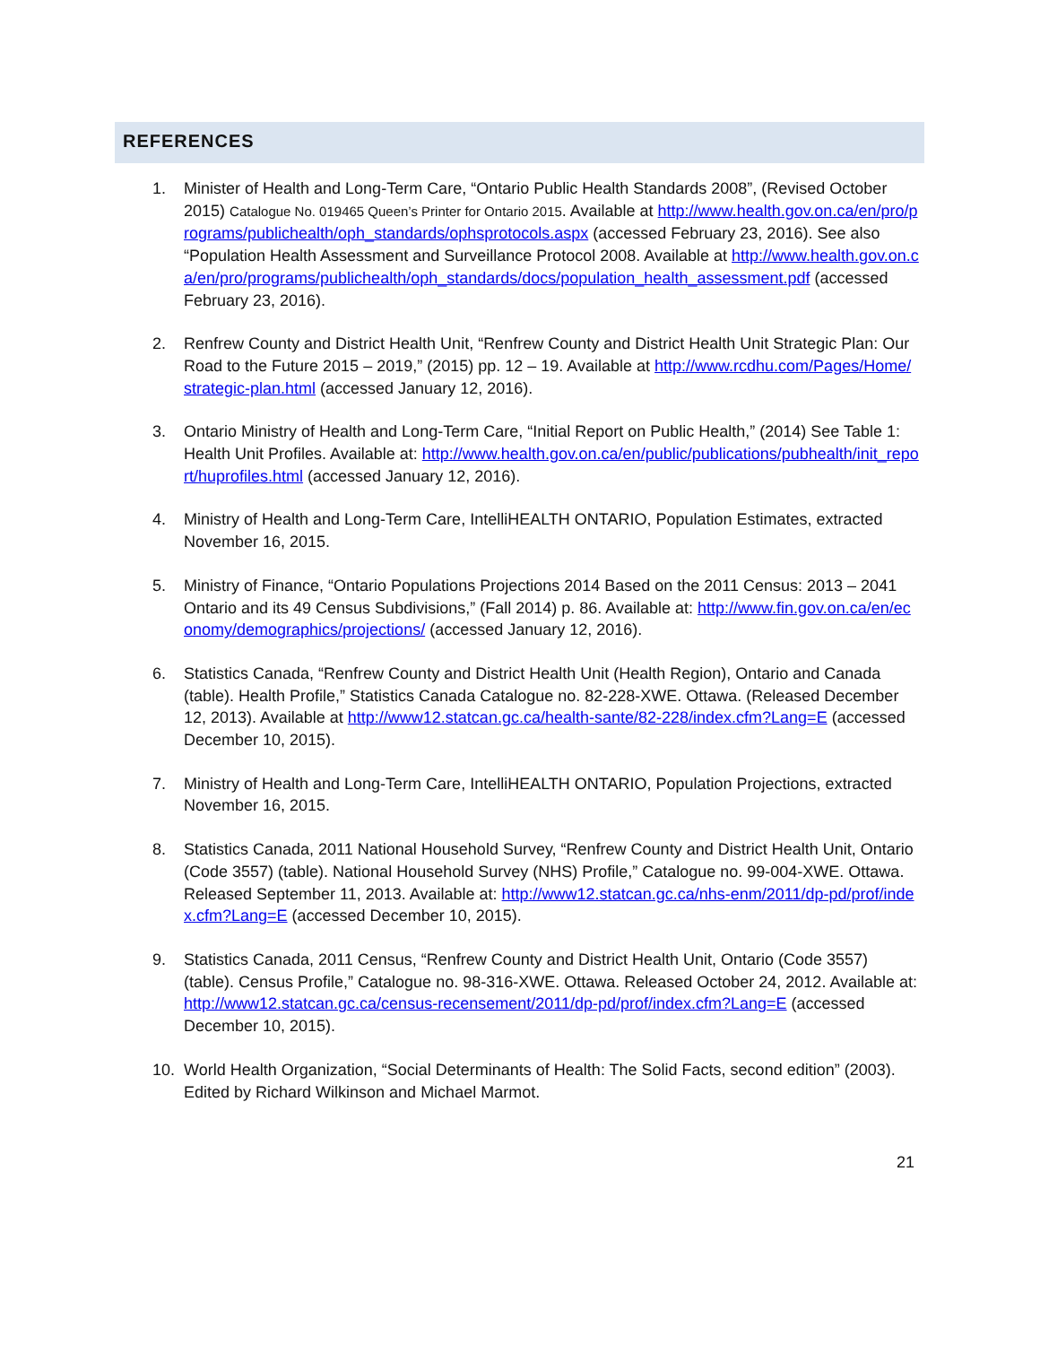REFERENCES
1. Minister of Health and Long-Term Care, “Ontario Public Health Standards 2008”, (Revised October 2015) Catalogue No. 019465 Queen’s Printer for Ontario 2015. Available at http://www.health.gov.on.ca/en/pro/programs/publichealth/oph_standards/ophsprotocols.aspx (accessed February 23, 2016). See also “Population Health Assessment and Surveillance Protocol 2008. Available at http://www.health.gov.on.ca/en/pro/programs/publichealth/oph_standards/docs/population_health_assessment.pdf (accessed February 23, 2016).
2. Renfrew County and District Health Unit, “Renfrew County and District Health Unit Strategic Plan: Our Road to the Future 2015 – 2019,” (2015) pp. 12 – 19. Available at http://www.rcdhu.com/Pages/Home/strategic-plan.html (accessed January 12, 2016).
3. Ontario Ministry of Health and Long-Term Care, “Initial Report on Public Health,” (2014) See Table 1: Health Unit Profiles. Available at: http://www.health.gov.on.ca/en/public/publications/pubhealth/init_report/huprofiles.html (accessed January 12, 2016).
4. Ministry of Health and Long-Term Care, IntelliHEALTH ONTARIO, Population Estimates, extracted November 16, 2015.
5. Ministry of Finance, “Ontario Populations Projections 2014 Based on the 2011 Census: 2013 – 2041 Ontario and its 49 Census Subdivisions,” (Fall 2014) p. 86. Available at: http://www.fin.gov.on.ca/en/economy/demographics/projections/ (accessed January 12, 2016).
6. Statistics Canada, “Renfrew County and District Health Unit (Health Region), Ontario and Canada (table). Health Profile,” Statistics Canada Catalogue no. 82-228-XWE. Ottawa. (Released December 12, 2013). Available at http://www12.statcan.gc.ca/health-sante/82-228/index.cfm?Lang=E (accessed December 10, 2015).
7. Ministry of Health and Long-Term Care, IntelliHEALTH ONTARIO, Population Projections, extracted November 16, 2015.
8. Statistics Canada, 2011 National Household Survey, “Renfrew County and District Health Unit, Ontario (Code 3557) (table). National Household Survey (NHS) Profile,” Catalogue no. 99-004-XWE. Ottawa. Released September 11, 2013. Available at: http://www12.statcan.gc.ca/nhs-enm/2011/dp-pd/prof/index.cfm?Lang=E (accessed December 10, 2015).
9. Statistics Canada, 2011 Census, “Renfrew County and District Health Unit, Ontario (Code 3557) (table). Census Profile,” Catalogue no. 98-316-XWE. Ottawa. Released October 24, 2012. Available at: http://www12.statcan.gc.ca/census-recensement/2011/dp-pd/prof/index.cfm?Lang=E (accessed December 10, 2015).
10. World Health Organization, “Social Determinants of Health: The Solid Facts, second edition” (2003). Edited by Richard Wilkinson and Michael Marmot.
21